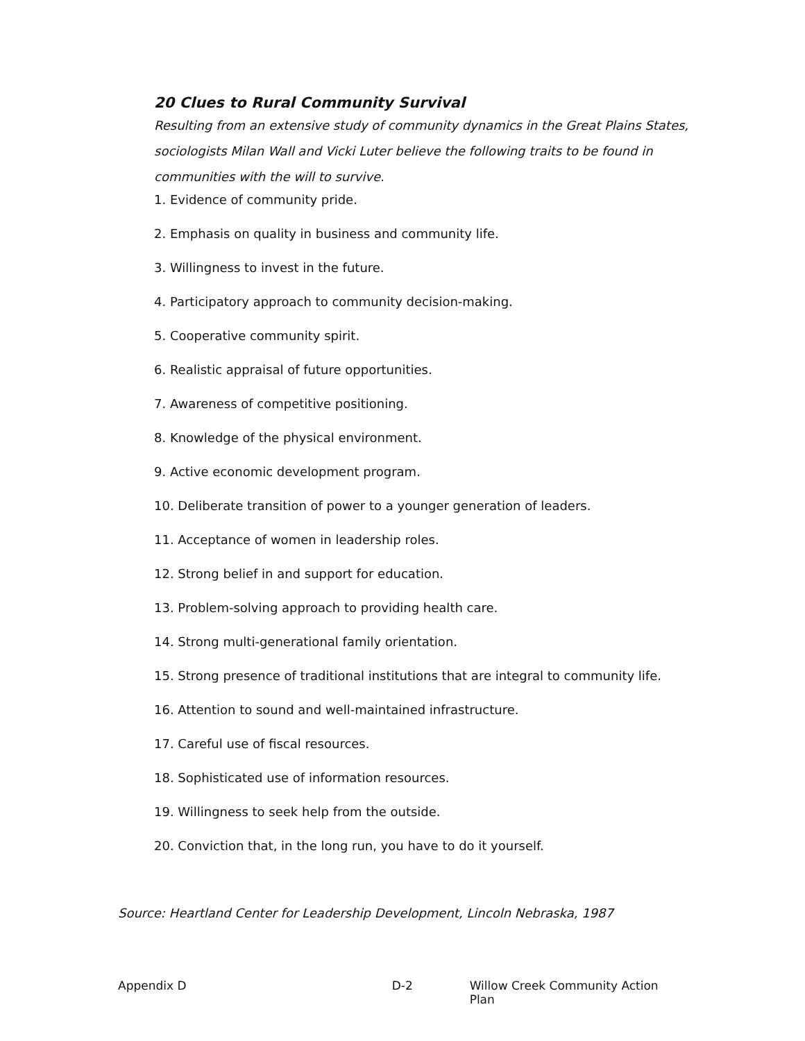20 Clues to Rural Community Survival
Resulting from an extensive study of community dynamics in the Great Plains States, sociologists Milan Wall and Vicki Luter believe the following traits to be found in communities with the will to survive.
1. Evidence of community pride.
2. Emphasis on quality in business and community life.
3. Willingness to invest in the future.
4. Participatory approach to community decision-making.
5. Cooperative community spirit.
6. Realistic appraisal of future opportunities.
7. Awareness of competitive positioning.
8. Knowledge of the physical environment.
9. Active economic development program.
10. Deliberate transition of power to a younger generation of leaders.
11. Acceptance of women in leadership roles.
12. Strong belief in and support for education.
13. Problem-solving approach to providing health care.
14. Strong multi-generational family orientation.
15. Strong presence of traditional institutions that are integral to community life.
16. Attention to sound and well-maintained infrastructure.
17. Careful use of fiscal resources.
18. Sophisticated use of information resources.
19. Willingness to seek help from the outside.
20. Conviction that, in the long run, you have to do it yourself.
Source: Heartland Center for Leadership Development, Lincoln Nebraska, 1987
Appendix D D-2 Willow Creek Community Action Plan